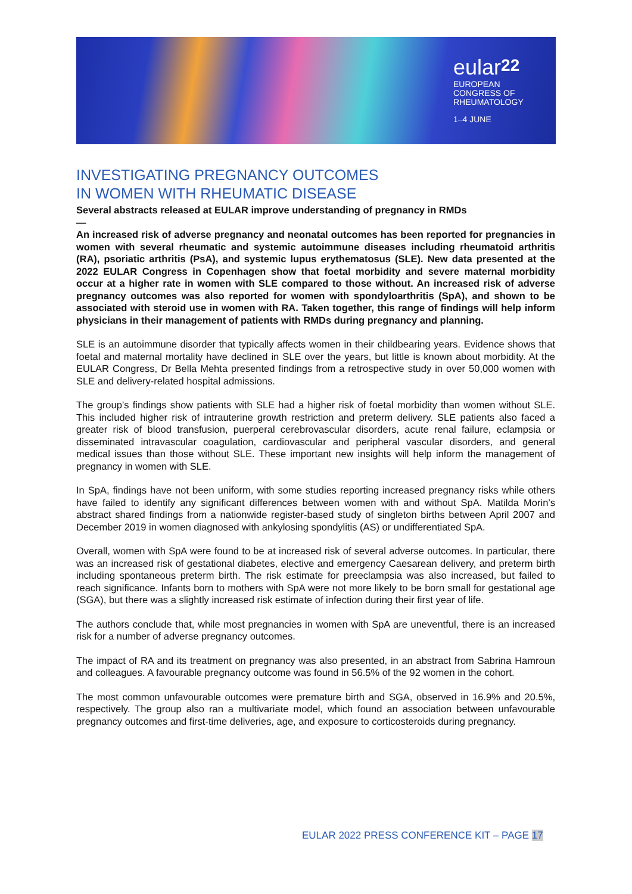eular<sup>22</sup>
EUROPEAN
CONGRESS OF
RHEUMATOLOGY
1–4 JUNE
INVESTIGATING PREGNANCY OUTCOMES
IN WOMEN WITH RHEUMATIC DISEASE
Several abstracts released at EULAR improve understanding of pregnancy in RMDs
—
An increased risk of adverse pregnancy and neonatal outcomes has been reported for pregnancies in women with several rheumatic and systemic autoimmune diseases including rheumatoid arthritis (RA), psoriatic arthritis (PsA), and systemic lupus erythematosus (SLE). New data presented at the 2022 EULAR Congress in Copenhagen show that foetal morbidity and severe maternal morbidity occur at a higher rate in women with SLE compared to those without. An increased risk of adverse pregnancy outcomes was also reported for women with spondyloarthritis (SpA), and shown to be associated with steroid use in women with RA. Taken together, this range of findings will help inform physicians in their management of patients with RMDs during pregnancy and planning.
SLE is an autoimmune disorder that typically affects women in their childbearing years. Evidence shows that foetal and maternal mortality have declined in SLE over the years, but little is known about morbidity. At the EULAR Congress, Dr Bella Mehta presented findings from a retrospective study in over 50,000 women with SLE and delivery-related hospital admissions.
The group’s findings show patients with SLE had a higher risk of foetal morbidity than women without SLE. This included higher risk of intrauterine growth restriction and preterm delivery. SLE patients also faced a greater risk of blood transfusion, puerperal cerebrovascular disorders, acute renal failure, eclampsia or disseminated intravascular coagulation, cardiovascular and peripheral vascular disorders, and general medical issues than those without SLE. These important new insights will help inform the management of pregnancy in women with SLE.
In SpA, findings have not been uniform, with some studies reporting increased pregnancy risks while others have failed to identify any significant differences between women with and without SpA. Matilda Morin’s abstract shared findings from a nationwide register-based study of singleton births between April 2007 and December 2019 in women diagnosed with ankylosing spondylitis (AS) or undifferentiated SpA.
Overall, women with SpA were found to be at increased risk of several adverse outcomes. In particular, there was an increased risk of gestational diabetes, elective and emergency Caesarean delivery, and preterm birth including spontaneous preterm birth. The risk estimate for preeclampsia was also increased, but failed to reach significance. Infants born to mothers with SpA were not more likely to be born small for gestational age (SGA), but there was a slightly increased risk estimate of infection during their first year of life.
The authors conclude that, while most pregnancies in women with SpA are uneventful, there is an increased risk for a number of adverse pregnancy outcomes.
The impact of RA and its treatment on pregnancy was also presented, in an abstract from Sabrina Hamroun and colleagues. A favourable pregnancy outcome was found in 56.5% of the 92 women in the cohort.
The most common unfavourable outcomes were premature birth and SGA, observed in 16.9% and 20.5%, respectively. The group also ran a multivariate model, which found an association between unfavourable pregnancy outcomes and first-time deliveries, age, and exposure to corticosteroids during pregnancy.
EULAR 2022 PRESS CONFERENCE KIT – PAGE 17